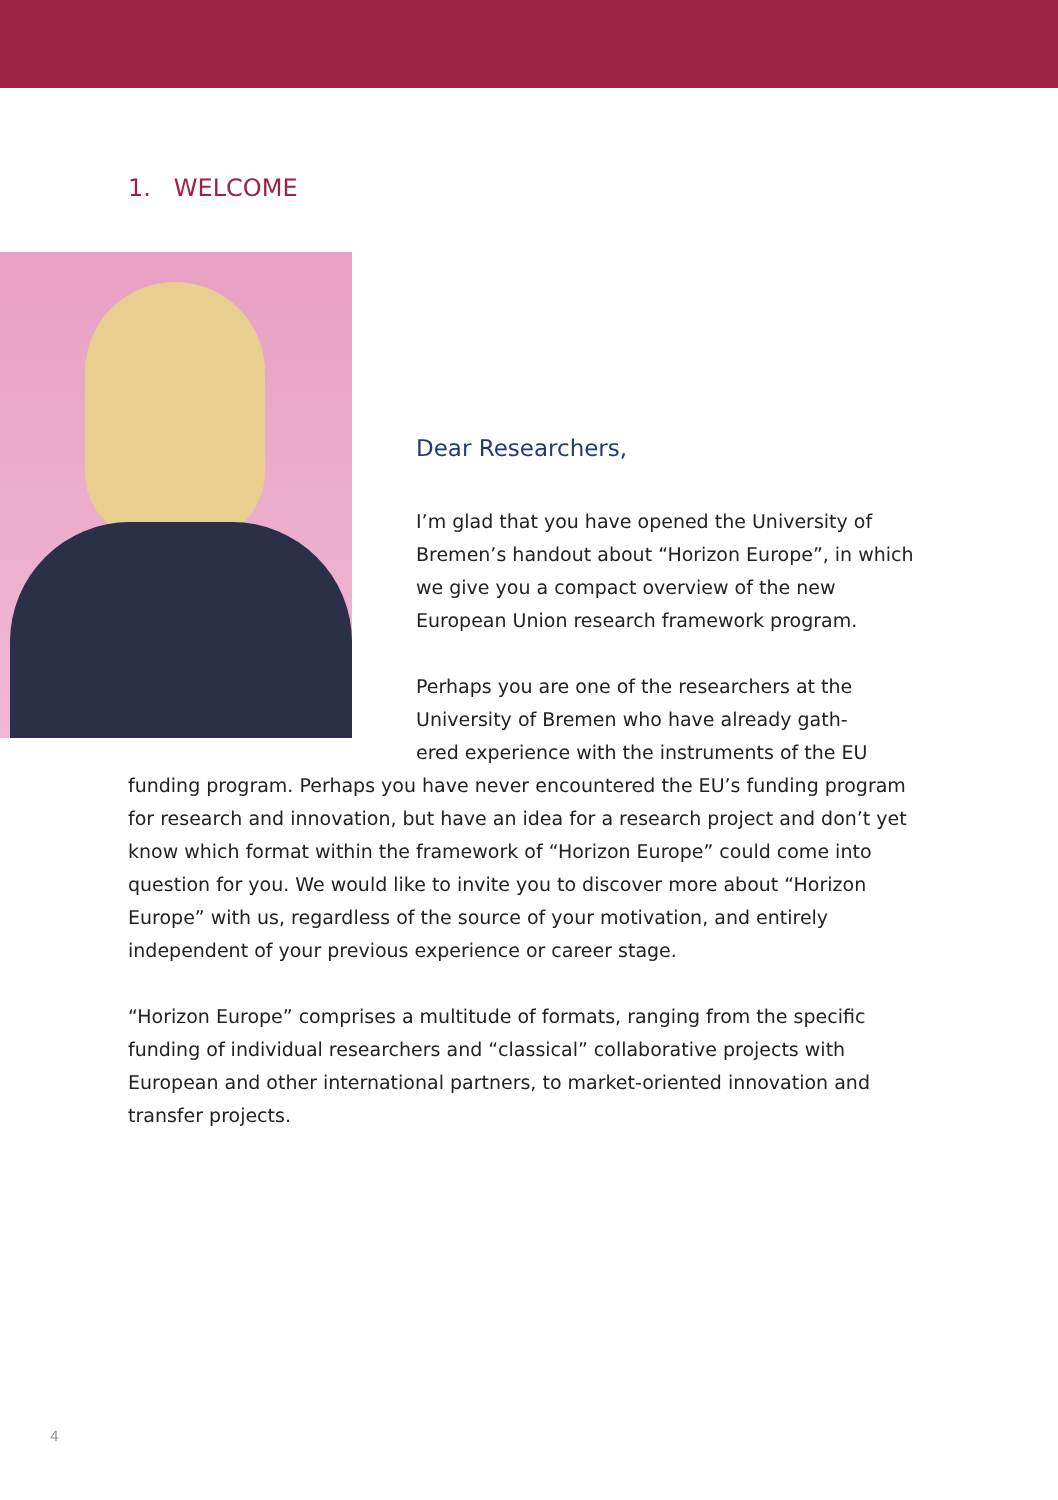1. WELCOME
Dear Researchers,
I’m glad that you have opened the University of Bremen’s handout about “Horizon Europe”, in which we give you a compact overview of the new European Union research framework program.
Perhaps you are one of the researchers at the University of Bremen who have already gath-
ered experience with the instruments of the EU funding program. Perhaps you have never encountered the EU’s funding program for research and in­novation, but have an idea for a research project and don’t yet know which format within the framework of “Horizon Europe” could come into question for you. We would like to invite you to discover more about “Horizon Europe” with us, regardless of the source of your motivation, and entirely independ­ent of your previous experience or career stage.
“Horizon Europe” comprises a multitude of formats, ranging from the spe­cific funding of individual researchers and “classical” collaborative projects with European and other international partners, to market-oriented innova­tion and transfer projects.
4